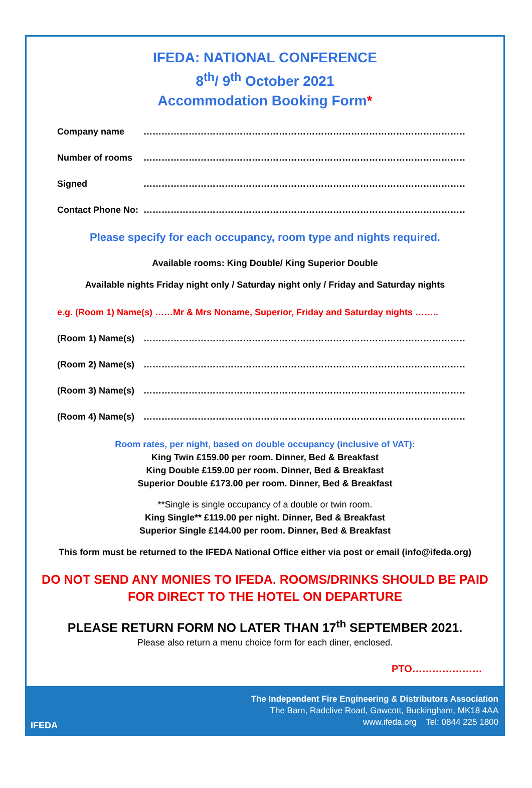IFEDA: NATIONAL CONFERENCE
8<sup>th</sup>/ 9<sup>th</sup> October 2021
Accommodation Booking Form*
Company name ……………………………………………………………………………………………………………………………
Number of rooms ……………………………………………………………………………………………………………………………
Signed ……………………………………………………………………………………………………………………………
Contact Phone No: ……………………………………………………………………………………………………………………………
Please specify for each occupancy, room type and nights required.
Available rooms: King Double/ King Superior Double
Available nights Friday night only / Saturday night only / Friday and Saturday nights
e.g. (Room 1) Name(s) ……Mr & Mrs Noname, Superior, Friday and Saturday nights ……..
(Room 1) Name(s) ……………………………………………………………………………………………………………………………
(Room 2) Name(s) ……………………………………………………………………………………………………………………………
(Room 3) Name(s) ……………………………………………………………………………………………………………………………
(Room 4) Name(s) ……………………………………………………………………………………………………………………………
Room rates, per night, based on double occupancy (inclusive of VAT):
King Twin £159.00 per room. Dinner, Bed & Breakfast
King Double £159.00 per room. Dinner, Bed & Breakfast
Superior Double £173.00 per room. Dinner, Bed & Breakfast
**Single is single occupancy of a double or twin room.
King Single** £119.00 per night. Dinner, Bed & Breakfast
Superior Single £144.00 per room. Dinner, Bed & Breakfast
This form must be returned to the IFEDA National Office either via post or email (info@ifeda.org)
DO NOT SEND ANY MONIES TO IFEDA. ROOMS/DRINKS SHOULD BE PAID
FOR DIRECT TO THE HOTEL ON DEPARTURE
PLEASE RETURN FORM NO LATER THAN 17<sup>th</sup> SEPTEMBER 2021.
Please also return a menu choice form for each diner, enclosed.
PTO…………………
IFEDA
The Independent Fire Engineering & Distributors Association
The Barn, Radclive Road, Gawcott, Buckingham, MK18 4AA
www.ifeda.org Tel: 0844 225 1800